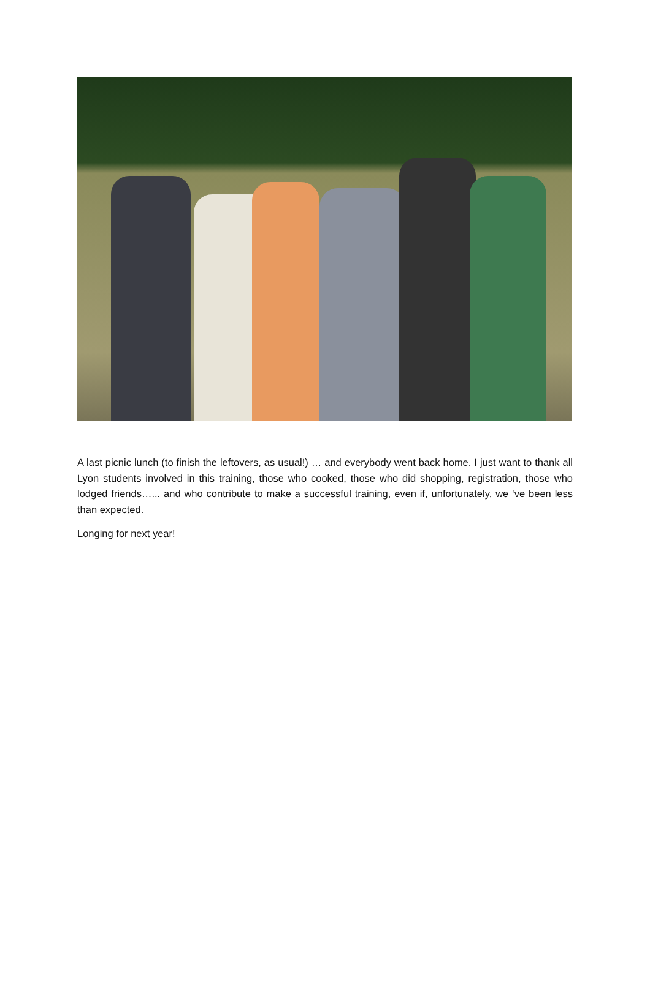A last picnic lunch (to finish the leftovers, as usual!) … and everybody went back home. I just want to thank all Lyon students involved in this training, those who cooked, those who did shopping, registration, those who lodged friends…... and who contribute to make a successful training, even if, unfortunately, we ‘ve been less than expected.
Longing for next year!